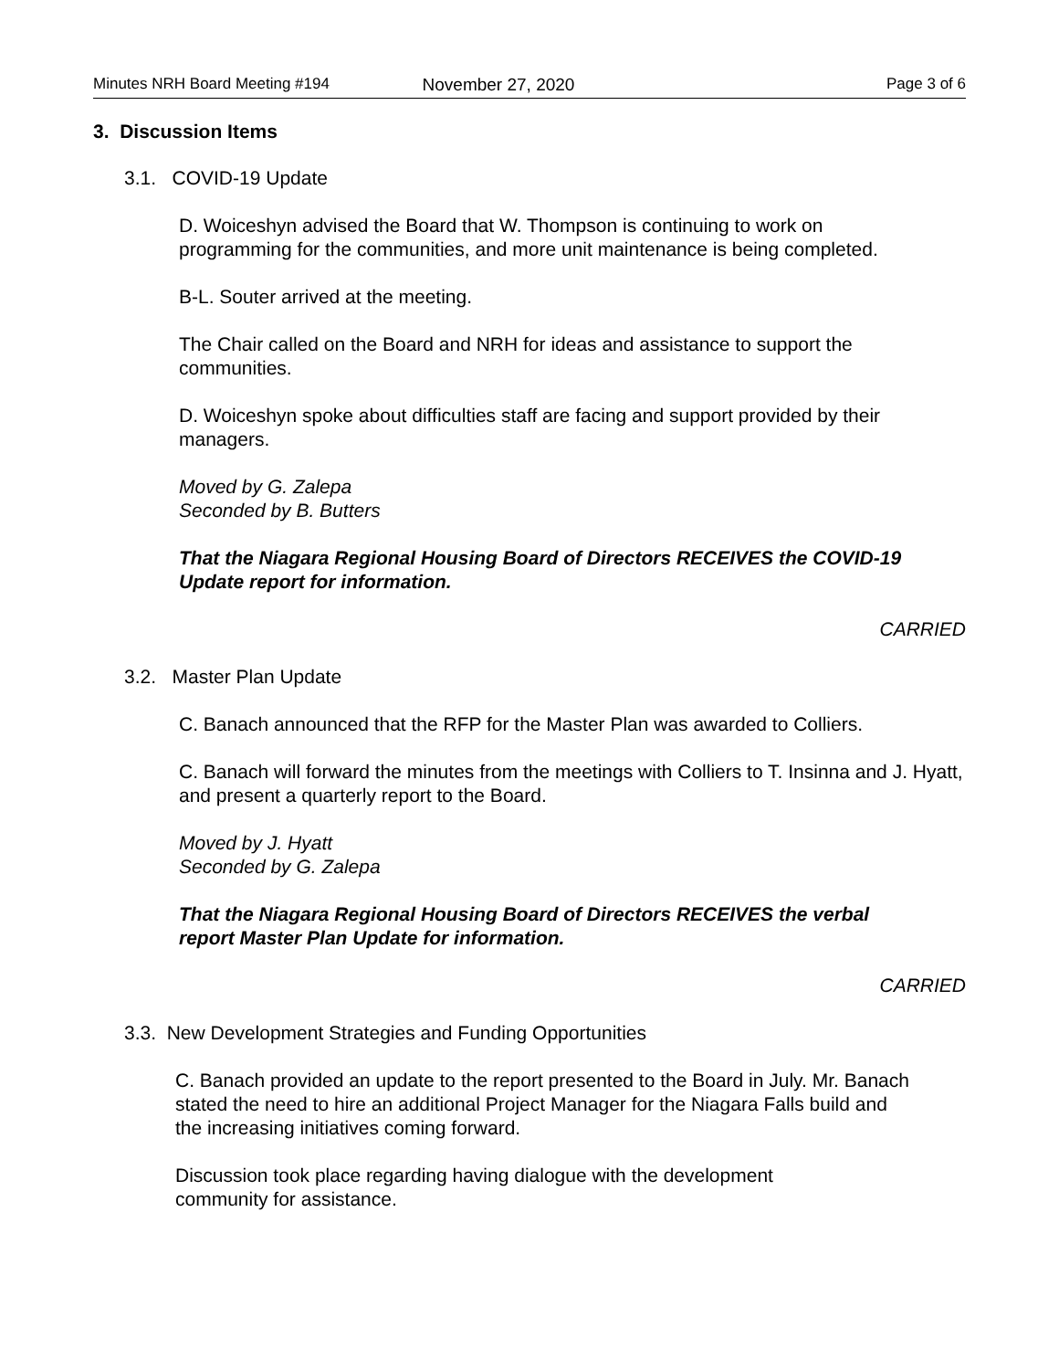Minutes NRH Board Meeting #194 November 27, 2020 Page 3 of 6
3. Discussion Items
3.1. COVID-19 Update
D. Woiceshyn advised the Board that W. Thompson is continuing to work on programming for the communities, and more unit maintenance is being completed.
B-L. Souter arrived at the meeting.
The Chair called on the Board and NRH for ideas and assistance to support the communities.
D. Woiceshyn spoke about difficulties staff are facing and support provided by their managers.
Moved by G. Zalepa
Seconded by B. Butters
That the Niagara Regional Housing Board of Directors RECEIVES the COVID-19 Update report for information.
CARRIED
3.2. Master Plan Update
C. Banach announced that the RFP for the Master Plan was awarded to Colliers.
C. Banach will forward the minutes from the meetings with Colliers to T. Insinna and J. Hyatt, and present a quarterly report to the Board.
Moved by J. Hyatt
Seconded by G. Zalepa
That the Niagara Regional Housing Board of Directors RECEIVES the verbal report Master Plan Update for information.
CARRIED
3.3. New Development Strategies and Funding Opportunities
C. Banach provided an update to the report presented to the Board in July. Mr. Banach stated the need to hire an additional Project Manager for the Niagara Falls build and the increasing initiatives coming forward.
Discussion took place regarding having dialogue with the development community for assistance.